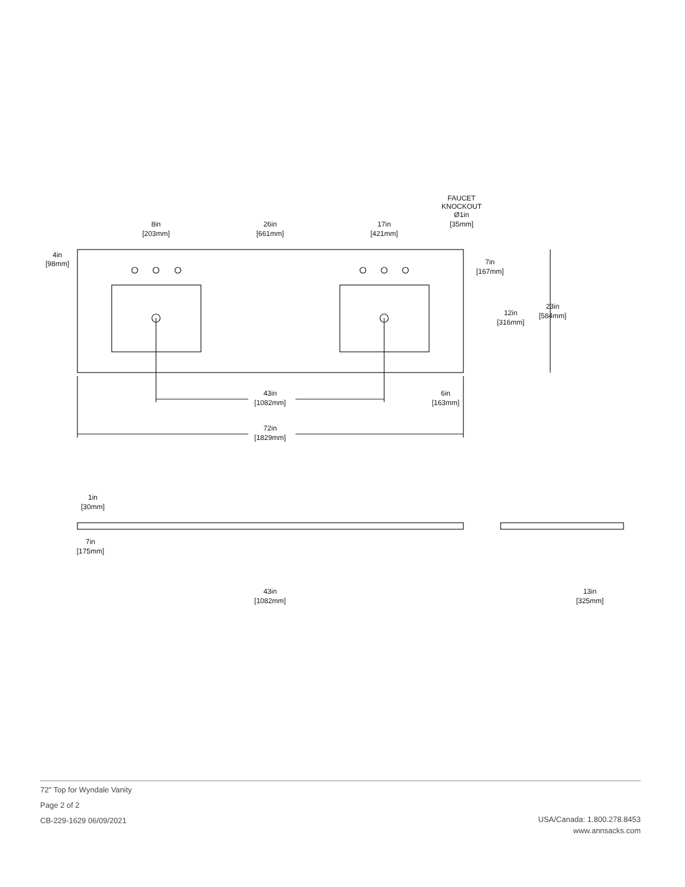8in
[203mm]
26in
[661mm]
17in
[421mm]
FAUCET
KNOCKOUT
Ø1in
[35mm]
4in
[98mm]
7in
[167mm]
12in
[316mm]
23in
[584mm]
43in
[1082mm]
6in
[163mm]
72in
[1829mm]
1in
[30mm]
7in
[175mm]
43in
[1082mm]
13in
[325mm]
72" Top for Wyndale Vanity
Page 2 of 2
CB-229-1629 06/09/2021
USA/Canada: 1.800.278.8453
www.annsacks.com